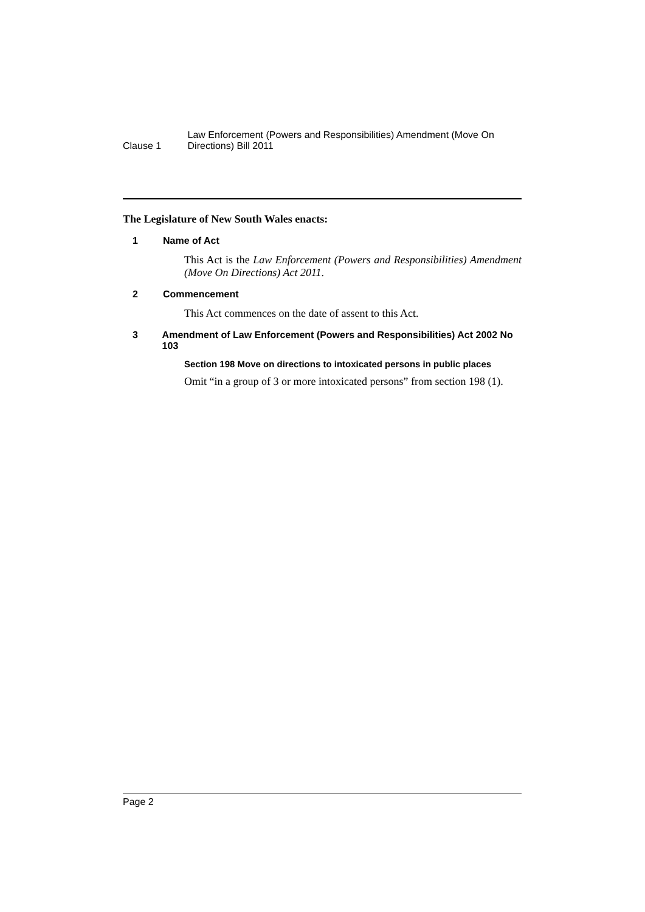Clause 1
Law Enforcement (Powers and Responsibilities) Amendment (Move On Directions) Bill 2011
The Legislature of New South Wales enacts:
1 Name of Act
This Act is the Law Enforcement (Powers and Responsibilities) Amendment (Move On Directions) Act 2011.
2 Commencement
This Act commences on the date of assent to this Act.
3 Amendment of Law Enforcement (Powers and Responsibilities) Act 2002 No 103
Section 198 Move on directions to intoxicated persons in public places
Omit “in a group of 3 or more intoxicated persons” from section 198 (1).
Page 2